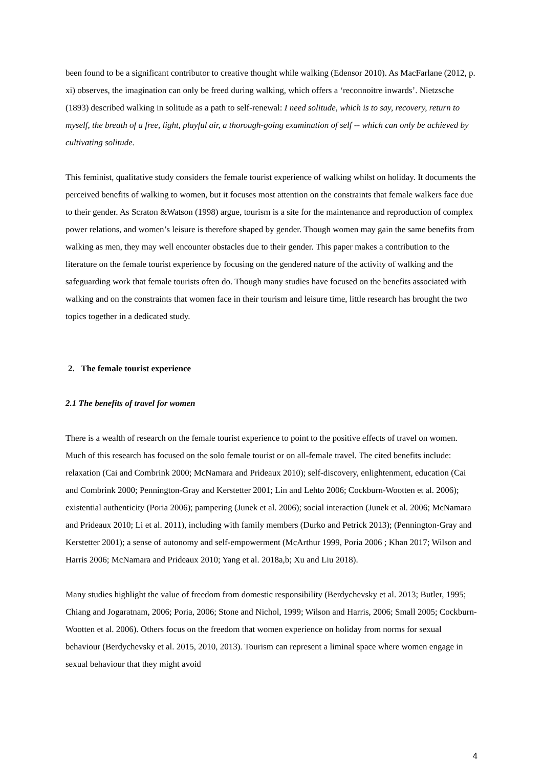been found to be a significant contributor to creative thought while walking (Edensor 2010). As MacFarlane (2012, p. xi) observes, the imagination can only be freed during walking, which offers a ‘reconnoitre inwards’. Nietzsche (1893) described walking in solitude as a path to self-renewal: I need solitude, which is to say, recovery, return to myself, the breath of a free, light, playful air, a thorough-going examination of self -- which can only be achieved by cultivating solitude.
This feminist, qualitative study considers the female tourist experience of walking whilst on holiday. It documents the perceived benefits of walking to women, but it focuses most attention on the constraints that female walkers face due to their gender. As Scraton &Watson (1998) argue, tourism is a site for the maintenance and reproduction of complex power relations, and women’s leisure is therefore shaped by gender. Though women may gain the same benefits from walking as men, they may well encounter obstacles due to their gender. This paper makes a contribution to the literature on the female tourist experience by focusing on the gendered nature of the activity of walking and the safeguarding work that female tourists often do. Though many studies have focused on the benefits associated with walking and on the constraints that women face in their tourism and leisure time, little research has brought the two topics together in a dedicated study.
2. The female tourist experience
2.1 The benefits of travel for women
There is a wealth of research on the female tourist experience to point to the positive effects of travel on women. Much of this research has focused on the solo female tourist or on all-female travel. The cited benefits include: relaxation (Cai and Combrink 2000; McNamara and Prideaux 2010); self-discovery, enlightenment, education (Cai and Combrink 2000; Pennington-Gray and Kerstetter 2001; Lin and Lehto 2006; Cockburn-Wootten et al. 2006); existential authenticity (Poria 2006); pampering (Junek et al. 2006); social interaction (Junek et al. 2006; McNamara and Prideaux 2010; Li et al. 2011), including with family members (Durko and Petrick 2013); (Pennington-Gray and Kerstetter 2001); a sense of autonomy and self-empowerment (McArthur 1999, Poria 2006 ; Khan 2017; Wilson and Harris 2006; McNamara and Prideaux 2010; Yang et al. 2018a,b; Xu and Liu 2018).
Many studies highlight the value of freedom from domestic responsibility (Berdychevsky et al. 2013; Butler, 1995; Chiang and Jogaratnam, 2006; Poria, 2006; Stone and Nichol, 1999; Wilson and Harris, 2006; Small 2005; Cockburn-Wootten et al. 2006). Others focus on the freedom that women experience on holiday from norms for sexual behaviour (Berdychevsky et al. 2015, 2010, 2013). Tourism can represent a liminal space where women engage in sexual behaviour that they might avoid
4